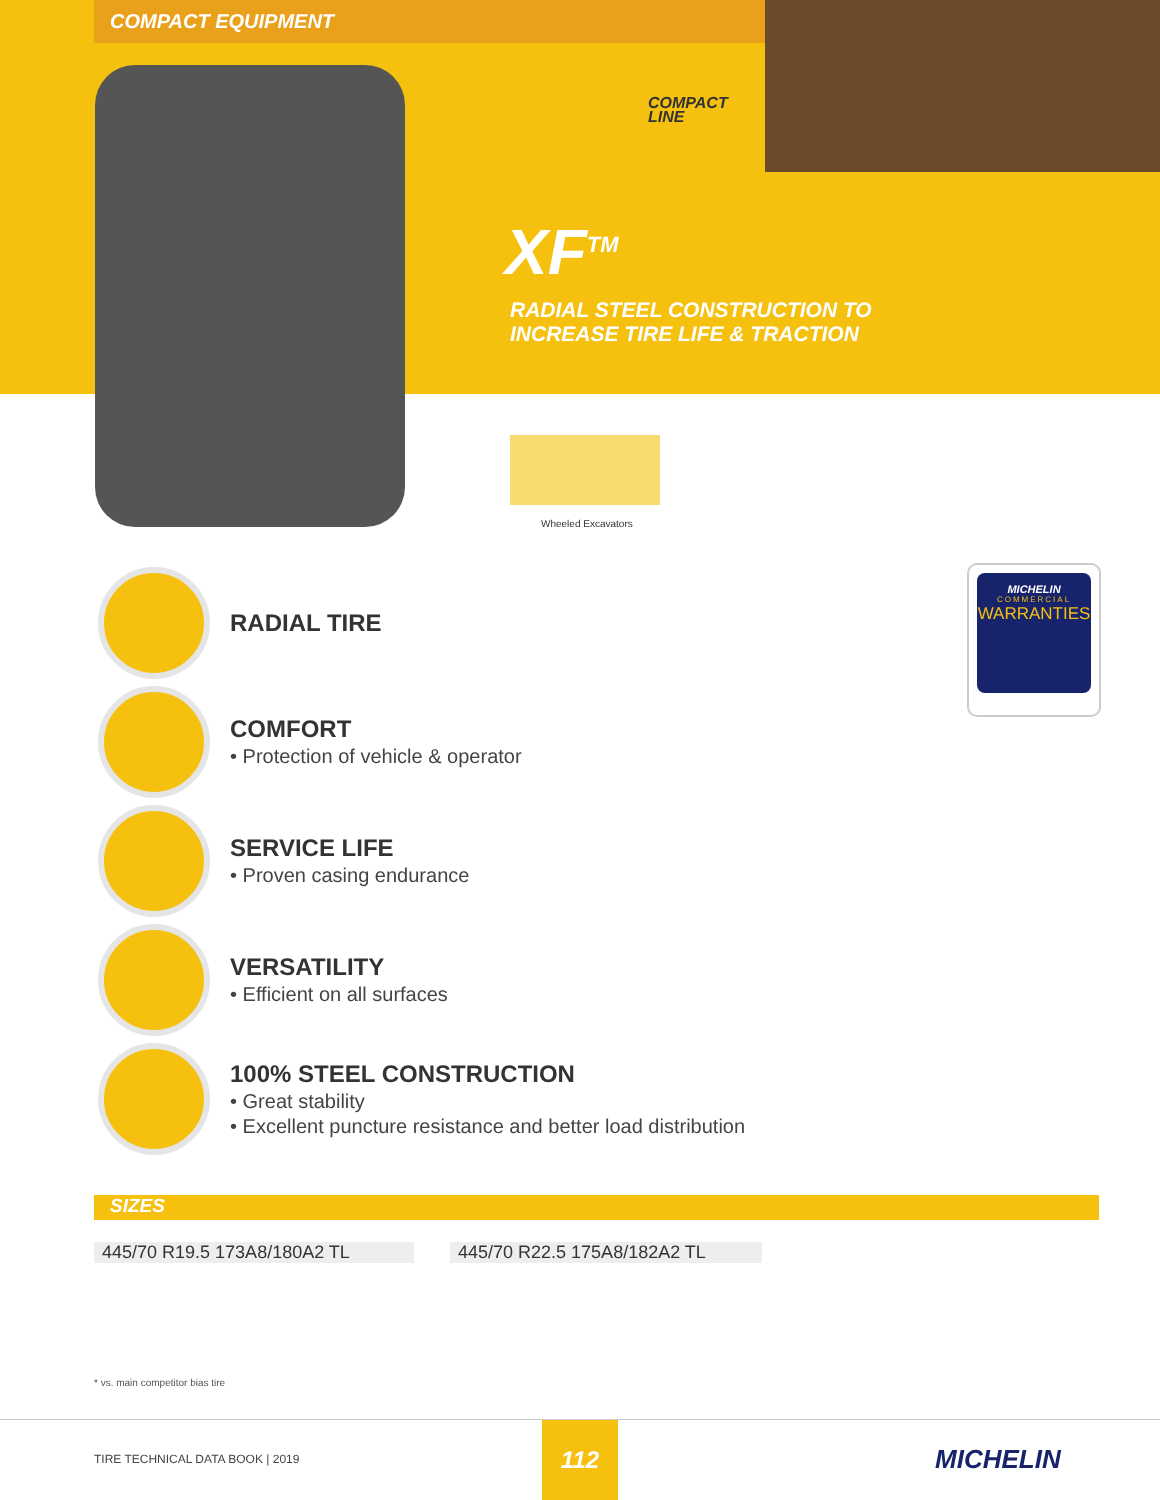COMPACT EQUIPMENT
COMPACT
LINE
XF<sup>TM</sup>
RADIAL STEEL CONSTRUCTION TO
INCREASE TIRE LIFE & TRACTION
Wheeled Excavators
MICHELIN
COMMERCIAL
WARRANTIES
RADIAL TIRE
COMFORT
• Protection of vehicle & operator
SERVICE LIFE
• Proven casing endurance
VERSATILITY
• Efficient on all surfaces
100% STEEL CONSTRUCTION
• Great stability
• Excellent puncture resistance and better load distribution
SIZES
| 445/70 R19.5 173A8/180A2 TL | | 445/70 R22.5 175A8/182A2 TL |
* vs. main competitor bias tire
TIRE TECHNICAL DATA BOOK | 2019
112
MICHELIN